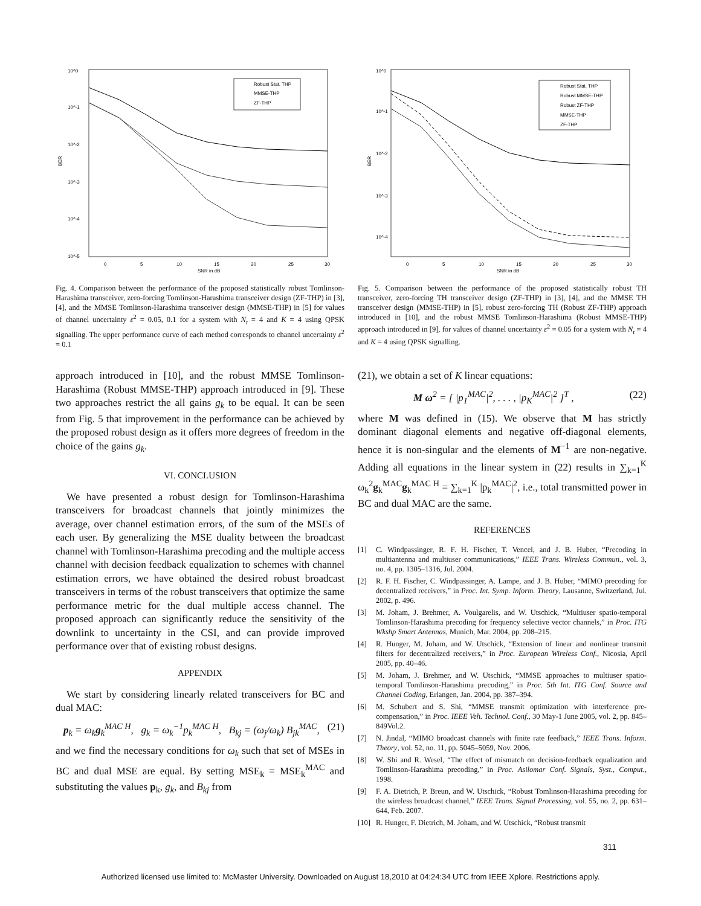10^0
10^-1
10^-2
10^-3
10^-4
10^-5
BER
0
5
10
15
20
25
30
SNR in dB
Robust Stat. THP
MMSE-THP
ZF-THP
Fig. 4. Comparison between the performance of the proposed statistically robust Tomlinson-Harashima transceiver, zero-forcing Tomlinson-Harashima transceiver design (ZF-THP) in [3], [4], and the MMSE Tomlinson-Harashima transceiver design (MMSE-THP) in [5] for values of channel uncertainty ε<sup>2</sup> = 0.05, 0.1 for a system with N<sub>t</sub> = 4 and K = 4 using QPSK signalling. The upper performance curve of each method corresponds to channel uncertainty ε<sup>2</sup> = 0.1
approach introduced in [10], and the robust MMSE Tomlinson-Harashima (Robust MMSE-THP) approach introduced in [9]. These two approaches restrict the all gains g<sub>k</sub> to be equal. It can be seen from Fig. 5 that improvement in the performance can be achieved by the proposed robust design as it offers more degrees of freedom in the choice of the gains g<sub>k</sub>.
VI. CONCLUSION
We have presented a robust design for Tomlinson-Harashima transceivers for broadcast channels that jointly minimizes the average, over channel estimation errors, of the sum of the MSEs of each user. By generalizing the MSE duality between the broadcast channel with Tomlinson-Harashima precoding and the multiple access channel with decision feedback equalization to schemes with channel estimation errors, we have obtained the desired robust broadcast transceivers in terms of the robust transceivers that optimize the same performance metric for the dual multiple access channel. The proposed approach can significantly reduce the sensitivity of the downlink to uncertainty in the CSI, and can provide improved performance over that of existing robust designs.
APPENDIX
We start by considering linearly related transceivers for BC and dual MAC:
p<sub>k</sub> = ω<sub>k</sub>g<sub>k</sub><sup>MAC H</sup>, g<sub>k</sub> = ω<sub>k</sub><sup>−1</sup>p<sub>k</sub><sup>MAC H</sup>, B<sub>kj</sub> = (ω<sub>j</sub>/ω<sub>k</sub>) B<sub>jk</sub><sup>MAC</sup>, (21)
and we find the necessary conditions for ω<sub>k</sub> such that set of MSEs in BC and dual MSE are equal. By setting MSE<sub>k</sub> = MSE<sub>k</sub><sup>MAC</sup> and substituting the values p<sub>k</sub>, g<sub>k</sub>, and B<sub>kj</sub> from
10^0
10^-1
10^-2
10^-3
10^-4
BER
0
5
10
15
20
25
30
SNR in dB
Robust Stat. THP
Robust MMSE-THP
Robust ZF-THP
MMSE-THP
ZF-THP
Fig. 5. Comparison between the performance of the proposed statistically robust TH transceiver, zero-forcing TH transceiver design (ZF-THP) in [3], [4], and the MMSE TH transceiver design (MMSE-THP) in [5], robust zero-forcing TH (Robust ZF-THP) approach introduced in [10], and the robust MMSE Tomlinson-Harashima (Robust MMSE-THP) approach introduced in [9], for values of channel uncertainty ε<sup>2</sup> = 0.05 for a system with N<sub>t</sub> = 4 and K = 4 using QPSK signalling.
(21), we obtain a set of K linear equations:
M ω<sup>2</sup> = [ |p<sub>1</sub><sup>MAC</sup>|<sup>2</sup>, . . . , |p<sub>K</sub><sup>MAC</sup>|<sup>2</sup> ]<sup>T</sup> , (22)
where M was defined in (15). We observe that M has strictly dominant diagonal elements and negative off-diagonal elements, hence it is non-singular and the elements of M<sup>−1</sup> are non-negative. Adding all equations in the linear system in (22) results in ∑<sub>k=1</sub><sup>K</sup> ω<sub>k</sub><sup>2</sup>g<sub>k</sub><sup>MAC</sup>g<sub>k</sub><sup>MAC H</sup> = ∑<sub>k=1</sub><sup>K</sup> |p<sub>k</sub><sup>MAC</sup>|<sup>2</sup>, i.e., total transmitted power in BC and dual MAC are the same.
REFERENCES
[1] C. Windpassinger, R. F. H. Fischer, T. Vencel, and J. B. Huber, “Precoding in multiantenna and multiuser communications,” IEEE Trans. Wireless Commun., vol. 3, no. 4, pp. 1305–1316, Jul. 2004.
[2] R. F. H. Fischer, C. Windpassinger, A. Lampe, and J. B. Huber, “MIMO precoding for decentralized receivers,” in Proc. Int. Symp. Inform. Theory, Lausanne, Switzerland, Jul. 2002, p. 496.
[3] M. Joham, J. Brehmer, A. Voulgarelis, and W. Utschick, “Multiuser spatio-temporal Tomlinson-Harashima precoding for frequency selective vector channels,” in Proc. ITG Wkshp Smart Antennas, Munich, Mar. 2004, pp. 208–215.
[4] R. Hunger, M. Joham, and W. Utschick, “Extension of linear and nonlinear transmit filters for decentralized receivers,” in Proc. European Wireless Conf., Nicosia, April 2005, pp. 40–46.
[5] M. Joham, J. Brehmer, and W. Utschick, “MMSE approaches to multiuser spatio-temporal Tomlinson-Harashima precoding,” in Proc. 5th Int. ITG Conf. Source and Channel Coding, Erlangen, Jan. 2004, pp. 387–394.
[6] M. Schubert and S. Shi, “MMSE transmit optimization with interference pre-compensation,” in Proc. IEEE Veh. Technol. Conf., 30 May-1 June 2005, vol. 2, pp. 845–849Vol.2.
[7] N. Jindal, “MIMO broadcast channels with finite rate feedback,” IEEE Trans. Inform. Theory, vol. 52, no. 11, pp. 5045–5059, Nov. 2006.
[8] W. Shi and R. Wesel, “The effect of mismatch on decision-feedback equalization and Tomlinson-Harashima precoding,” in Proc. Asilomar Conf. Signals, Syst., Comput., 1998.
[9] F. A. Dietrich, P. Breun, and W. Utschick, “Robust Tomlinson-Harashima precoding for the wireless broadcast channel,” IEEE Trans. Signal Processing, vol. 55, no. 2, pp. 631–644, Feb. 2007.
[10] R. Hunger, F. Dietrich, M. Joham, and W. Utschick, “Robust transmit
311
Authorized licensed use limited to: McMaster University. Downloaded on August 18,2010 at 04:24:34 UTC from IEEE Xplore. Restrictions apply.